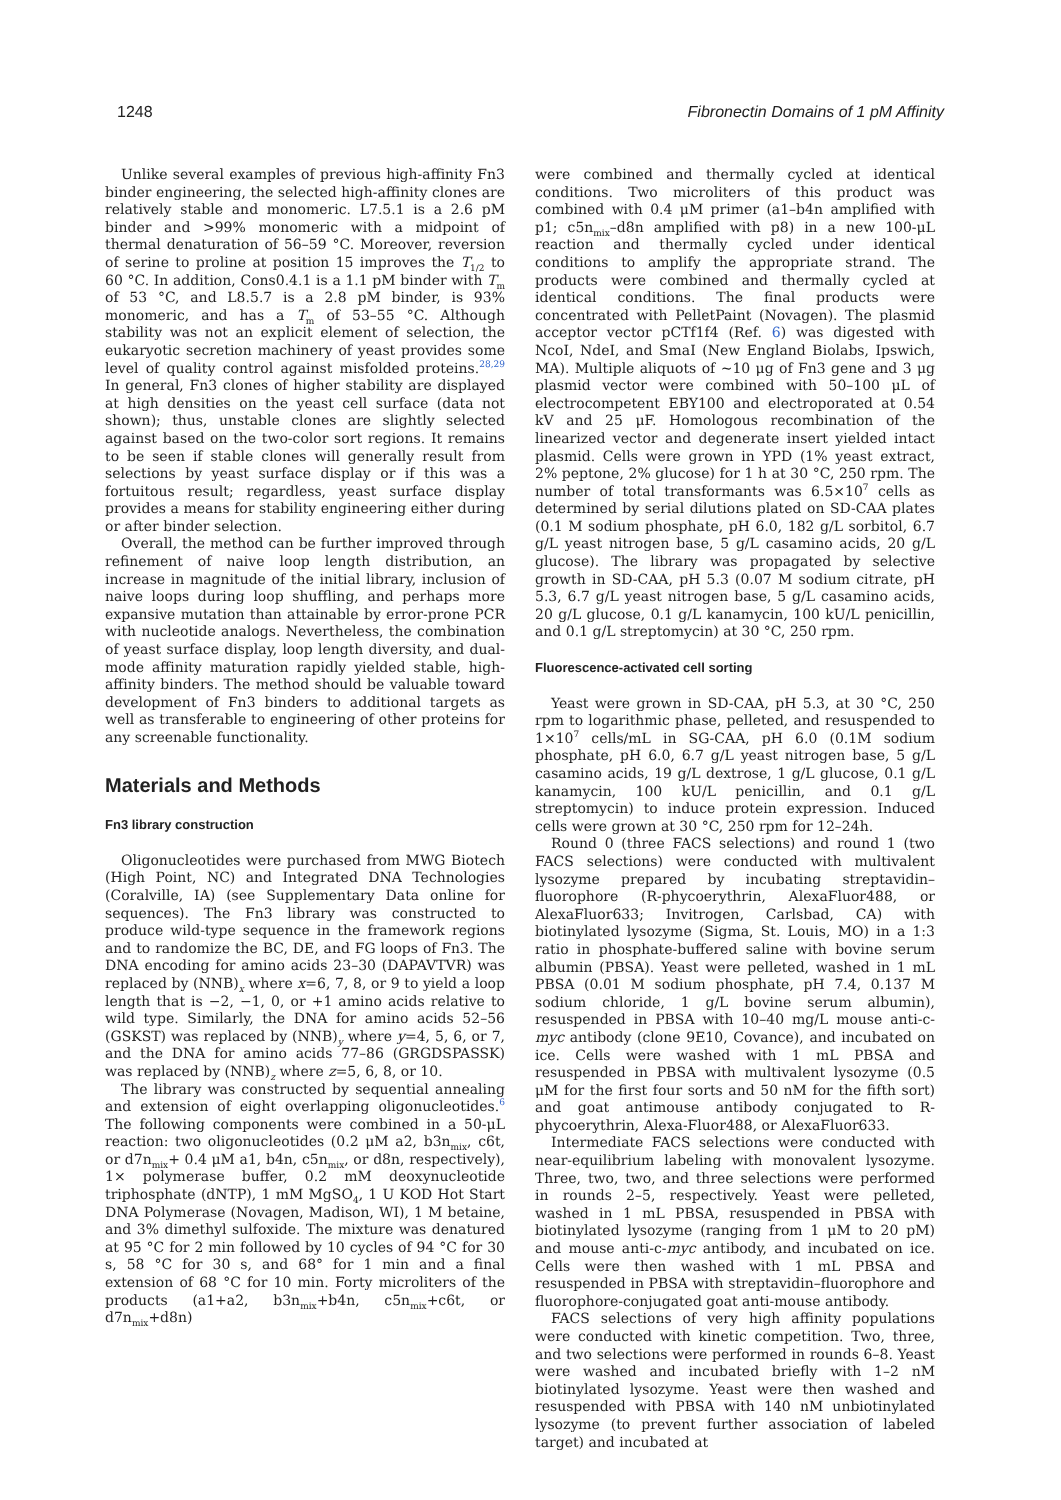1248 Fibronectin Domains of 1 pM Affinity
Unlike several examples of previous high-affinity Fn3 binder engineering, the selected high-affinity clones are relatively stable and monomeric. L7.5.1 is a 2.6 pM binder and >99% monomeric with a midpoint of thermal denaturation of 56–59 °C. Moreover, reversion of serine to proline at position 15 improves the T<sub>1/2</sub> to 60 °C. In addition, Cons0.4.1 is a 1.1 pM binder with T<sub>m</sub> of 53 °C, and L8.5.7 is a 2.8 pM binder, is 93% monomeric, and has a T<sub>m</sub> of 53–55 °C. Although stability was not an explicit element of selection, the eukaryotic secretion machinery of yeast provides some level of quality control against misfolded proteins.<sup>28,29</sup> In general, Fn3 clones of higher stability are displayed at high densities on the yeast cell surface (data not shown); thus, unstable clones are slightly selected against based on the two-color sort regions. It remains to be seen if stable clones will generally result from selections by yeast surface display or if this was a fortuitous result; regardless, yeast surface display provides a means for stability engineering either during or after binder selection.
Overall, the method can be further improved through refinement of naive loop length distribution, an increase in magnitude of the initial library, inclusion of naive loops during loop shuffling, and perhaps more expansive mutation than attainable by error-prone PCR with nucleotide analogs. Nevertheless, the combination of yeast surface display, loop length diversity, and dual-mode affinity maturation rapidly yielded stable, high-affinity binders. The method should be valuable toward development of Fn3 binders to additional targets as well as transferable to engineering of other proteins for any screenable functionality.
Materials and Methods
Fn3 library construction
Oligonucleotides were purchased from MWG Biotech (High Point, NC) and Integrated DNA Technologies (Coralville, IA) (see Supplementary Data online for sequences). The Fn3 library was constructed to produce wild-type sequence in the framework regions and to randomize the BC, DE, and FG loops of Fn3. The DNA encoding for amino acids 23–30 (DAPAVTVR) was replaced by (NNB)<sub>x</sub> where x=6, 7, 8, or 9 to yield a loop length that is −2, −1, 0, or +1 amino acids relative to wild type. Similarly, the DNA for amino acids 52–56 (GSKST) was replaced by (NNB)<sub>y</sub> where y=4, 5, 6, or 7, and the DNA for amino acids 77–86 (GRGDSPASSK) was replaced by (NNB)<sub>z</sub> where z=5, 6, 8, or 10.
The library was constructed by sequential annealing and extension of eight overlapping oligonucleotides.<sup>6</sup> The following components were combined in a 50-μL reaction: two oligonucleotides (0.2 μM a2, b3n<sub>mix</sub>, c6t, or d7n<sub>mix</sub>+ 0.4 μM a1, b4n, c5n<sub>mix</sub>, or d8n, respectively), 1× polymerase buffer, 0.2 mM deoxynucleotide triphosphate (dNTP), 1 mM MgSO<sub>4</sub>, 1 U KOD Hot Start DNA Polymerase (Novagen, Madison, WI), 1 M betaine, and 3% dimethyl sulfoxide. The mixture was denatured at 95 °C for 2 min followed by 10 cycles of 94 °C for 30 s, 58 °C for 30 s, and 68° for 1 min and a final extension of 68 °C for 10 min. Forty microliters of the products (a1+a2, b3n<sub>mix</sub>+b4n, c5n<sub>mix</sub>+c6t, or d7n<sub>mix</sub>+d8n)
were combined and thermally cycled at identical conditions. Two microliters of this product was combined with 0.4 μM primer (a1–b4n amplified with p1; c5n<sub>mix</sub>–d8n amplified with p8) in a new 100-μL reaction and thermally cycled under identical conditions to amplify the appropriate strand. The products were combined and thermally cycled at identical conditions. The final products were concentrated with PelletPaint (Novagen). The plasmid acceptor vector pCTf1f4 (Ref. 6) was digested with NcoI, NdeI, and SmaI (New England Biolabs, Ipswich, MA). Multiple aliquots of ∼10 μg of Fn3 gene and 3 μg plasmid vector were combined with 50–100 μL of electrocompetent EBY100 and electroporated at 0.54 kV and 25 μF. Homologous recombination of the linearized vector and degenerate insert yielded intact plasmid. Cells were grown in YPD (1% yeast extract, 2% peptone, 2% glucose) for 1 h at 30 °C, 250 rpm. The number of total transformants was 6.5×10<sup>7</sup> cells as determined by serial dilutions plated on SD-CAA plates (0.1 M sodium phosphate, pH 6.0, 182 g/L sorbitol, 6.7 g/L yeast nitrogen base, 5 g/L casamino acids, 20 g/L glucose). The library was propagated by selective growth in SD-CAA, pH 5.3 (0.07 M sodium citrate, pH 5.3, 6.7 g/L yeast nitrogen base, 5 g/L casamino acids, 20 g/L glucose, 0.1 g/L kanamycin, 100 kU/L penicillin, and 0.1 g/L streptomycin) at 30 °C, 250 rpm.
Fluorescence-activated cell sorting
Yeast were grown in SD-CAA, pH 5.3, at 30 °C, 250 rpm to logarithmic phase, pelleted, and resuspended to 1×10<sup>7</sup> cells/mL in SG-CAA, pH 6.0 (0.1M sodium phosphate, pH 6.0, 6.7 g/L yeast nitrogen base, 5 g/L casamino acids, 19 g/L dextrose, 1 g/L glucose, 0.1 g/L kanamycin, 100 kU/L penicillin, and 0.1 g/L streptomycin) to induce protein expression. Induced cells were grown at 30 °C, 250 rpm for 12–24h.
Round 0 (three FACS selections) and round 1 (two FACS selections) were conducted with multivalent lysozyme prepared by incubating streptavidin–fluorophore (R-phycoerythrin, AlexaFluor488, or AlexaFluor633; Invitrogen, Carlsbad, CA) with biotinylated lysozyme (Sigma, St. Louis, MO) in a 1:3 ratio in phosphate-buffered saline with bovine serum albumin (PBSA). Yeast were pelleted, washed in 1 mL PBSA (0.01 M sodium phosphate, pH 7.4, 0.137 M sodium chloride, 1 g/L bovine serum albumin), resuspended in PBSA with 10–40 mg/L mouse anti-c-myc antibody (clone 9E10, Covance), and incubated on ice. Cells were washed with 1 mL PBSA and resuspended in PBSA with multivalent lysozyme (0.5 μM for the first four sorts and 50 nM for the fifth sort) and goat antimouse antibody conjugated to R-phycoerythrin, Alexa-Fluor488, or AlexaFluor633.
Intermediate FACS selections were conducted with near-equilibrium labeling with monovalent lysozyme. Three, two, two, and three selections were performed in rounds 2–5, respectively. Yeast were pelleted, washed in 1 mL PBSA, resuspended in PBSA with biotinylated lysozyme (ranging from 1 μM to 20 pM) and mouse anti-c-myc antibody, and incubated on ice. Cells were then washed with 1 mL PBSA and resuspended in PBSA with streptavidin–fluorophore and fluorophore-conjugated goat anti-mouse antibody.
FACS selections of very high affinity populations were conducted with kinetic competition. Two, three, and two selections were performed in rounds 6–8. Yeast were washed and incubated briefly with 1–2 nM biotinylated lysozyme. Yeast were then washed and resuspended with PBSA with 140 nM unbiotinylated lysozyme (to prevent further association of labeled target) and incubated at